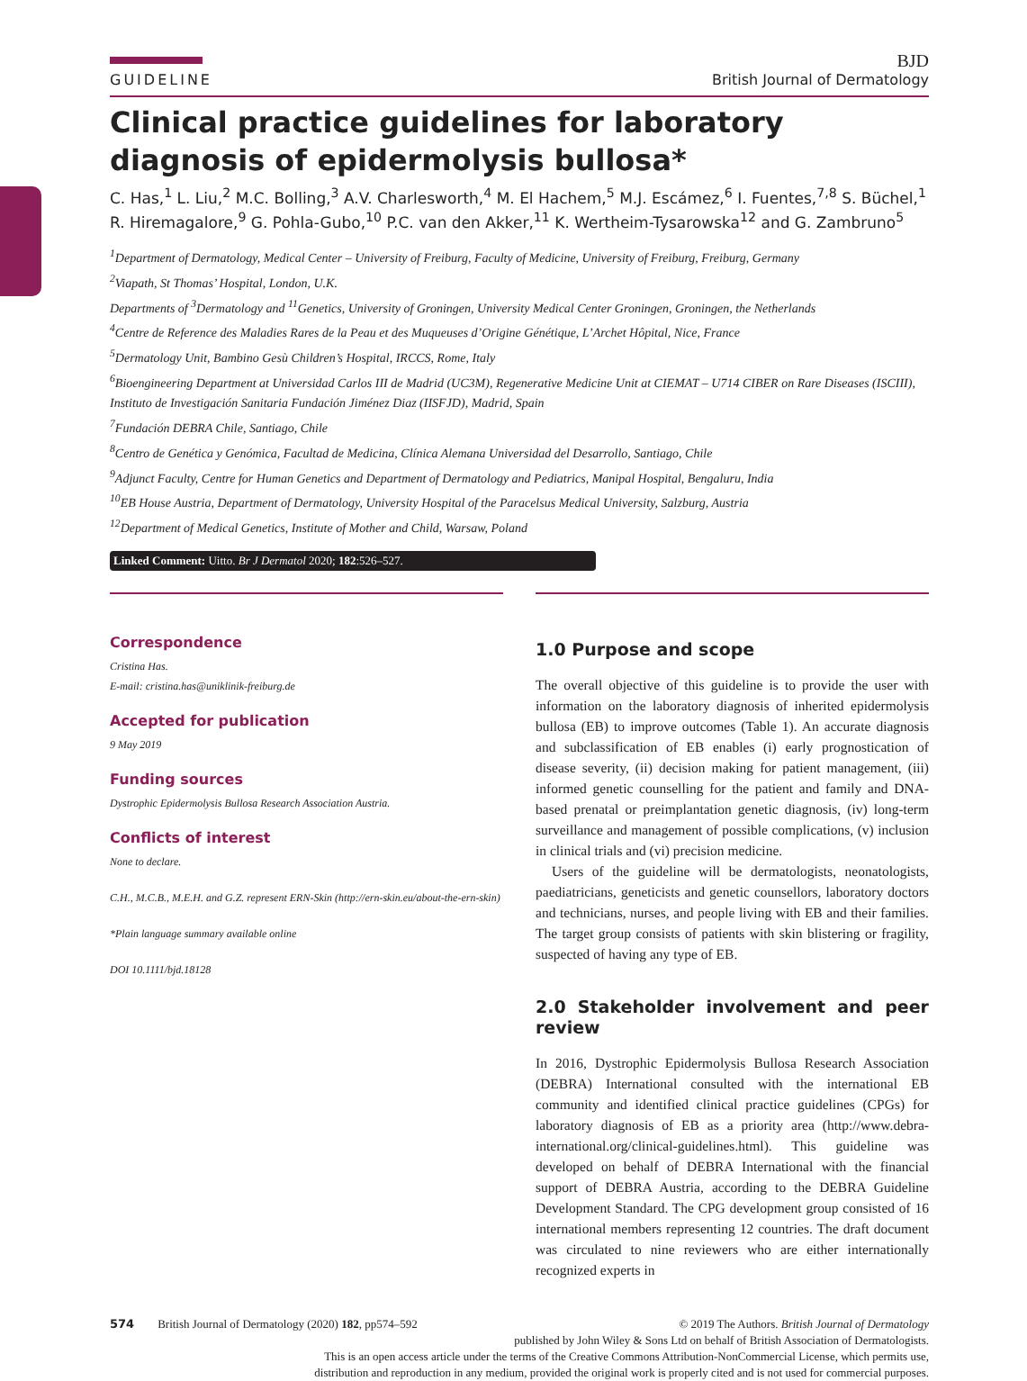GUIDELINE
BJD
British Journal of Dermatology
Clinical practice guidelines for laboratory diagnosis of epidermolysis bullosa*
C. Has,<sup>1</sup> L. Liu,<sup>2</sup> M.C. Bolling,<sup>3</sup> A.V. Charlesworth,<sup>4</sup> M. El Hachem,<sup>5</sup> M.J. Escámez,<sup>6</sup> I. Fuentes,<sup>7,8</sup> S. Büchel,<sup>1</sup> R. Hiremagalore,<sup>9</sup> G. Pohla-Gubo,<sup>10</sup> P.C. van den Akker,<sup>11</sup> K. Wertheim-Tysarowska<sup>12</sup> and G. Zambruno<sup>5</sup>
<sup>1</sup> Department of Dermatology, Medical Center – University of Freiburg, Faculty of Medicine, University of Freiburg, Freiburg, Germany
<sup>2</sup> Viapath, St Thomas’ Hospital, London, U.K.
Departments of <sup>3</sup>Dermatology and <sup>11</sup>Genetics, University of Groningen, University Medical Center Groningen, Groningen, the Netherlands
<sup>4</sup> Centre de Reference des Maladies Rares de la Peau et des Muqueuses d’Origine Génétique, L’Archet Hôpital, Nice, France
<sup>5</sup> Dermatology Unit, Bambino Gesù Children’s Hospital, IRCCS, Rome, Italy
<sup>6</sup> Bioengineering Department at Universidad Carlos III de Madrid (UC3M), Regenerative Medicine Unit at CIEMAT – U714 CIBER on Rare Diseases (ISCIII), Instituto de Investigación Sanitaria Fundación Jiménez Diaz (IISFJD), Madrid, Spain
<sup>7</sup> Fundación DEBRA Chile, Santiago, Chile
<sup>8</sup> Centro de Genética y Genómica, Facultad de Medicina, Clínica Alemana Universidad del Desarrollo, Santiago, Chile
<sup>9</sup> Adjunct Faculty, Centre for Human Genetics and Department of Dermatology and Pediatrics, Manipal Hospital, Bengaluru, India
<sup>10</sup> EB House Austria, Department of Dermatology, University Hospital of the Paracelsus Medical University, Salzburg, Austria
<sup>12</sup> Department of Medical Genetics, Institute of Mother and Child, Warsaw, Poland
Linked Comment: Uitto. Br J Dermatol 2020; 182:526–527.
Correspondence
Cristina Has.
E-mail: cristina.has@uniklinik-freiburg.de
Accepted for publication
9 May 2019
Funding sources
Dystrophic Epidermolysis Bullosa Research Association Austria.
Conflicts of interest
None to declare.
C.H., M.C.B., M.E.H. and G.Z. represent ERN-Skin (http://ern-skin.eu/about-the-ern-skin)
*Plain language summary available online
DOI 10.1111/bjd.18128
1.0 Purpose and scope
The overall objective of this guideline is to provide the user with information on the laboratory diagnosis of inherited epidermolysis bullosa (EB) to improve outcomes (Table 1). An accurate diagnosis and subclassification of EB enables (i) early prognostication of disease severity, (ii) decision making for patient management, (iii) informed genetic counselling for the patient and family and DNA-based prenatal or preimplantation genetic diagnosis, (iv) long-term surveillance and management of possible complications, (v) inclusion in clinical trials and (vi) precision medicine.
Users of the guideline will be dermatologists, neonatologists, paediatricians, geneticists and genetic counsellors, laboratory doctors and technicians, nurses, and people living with EB and their families. The target group consists of patients with skin blistering or fragility, suspected of having any type of EB.
2.0 Stakeholder involvement and peer review
In 2016, Dystrophic Epidermolysis Bullosa Research Association (DEBRA) International consulted with the international EB community and identified clinical practice guidelines (CPGs) for laboratory diagnosis of EB as a priority area (http://www.debra-international.org/clinical-guidelines.html). This guideline was developed on behalf of DEBRA International with the financial support of DEBRA Austria, according to the DEBRA Guideline Development Standard. The CPG development group consisted of 16 international members representing 12 countries. The draft document was circulated to nine reviewers who are either internationally recognized experts in
574 British Journal of Dermatology (2020) 182, pp574–592 © 2019 The Authors. British Journal of Dermatology
published by John Wiley & Sons Ltd on behalf of British Association of Dermatologists.
This is an open access article under the terms of the Creative Commons Attribution-NonCommercial License, which permits use,
distribution and reproduction in any medium, provided the original work is properly cited and is not used for commercial purposes.